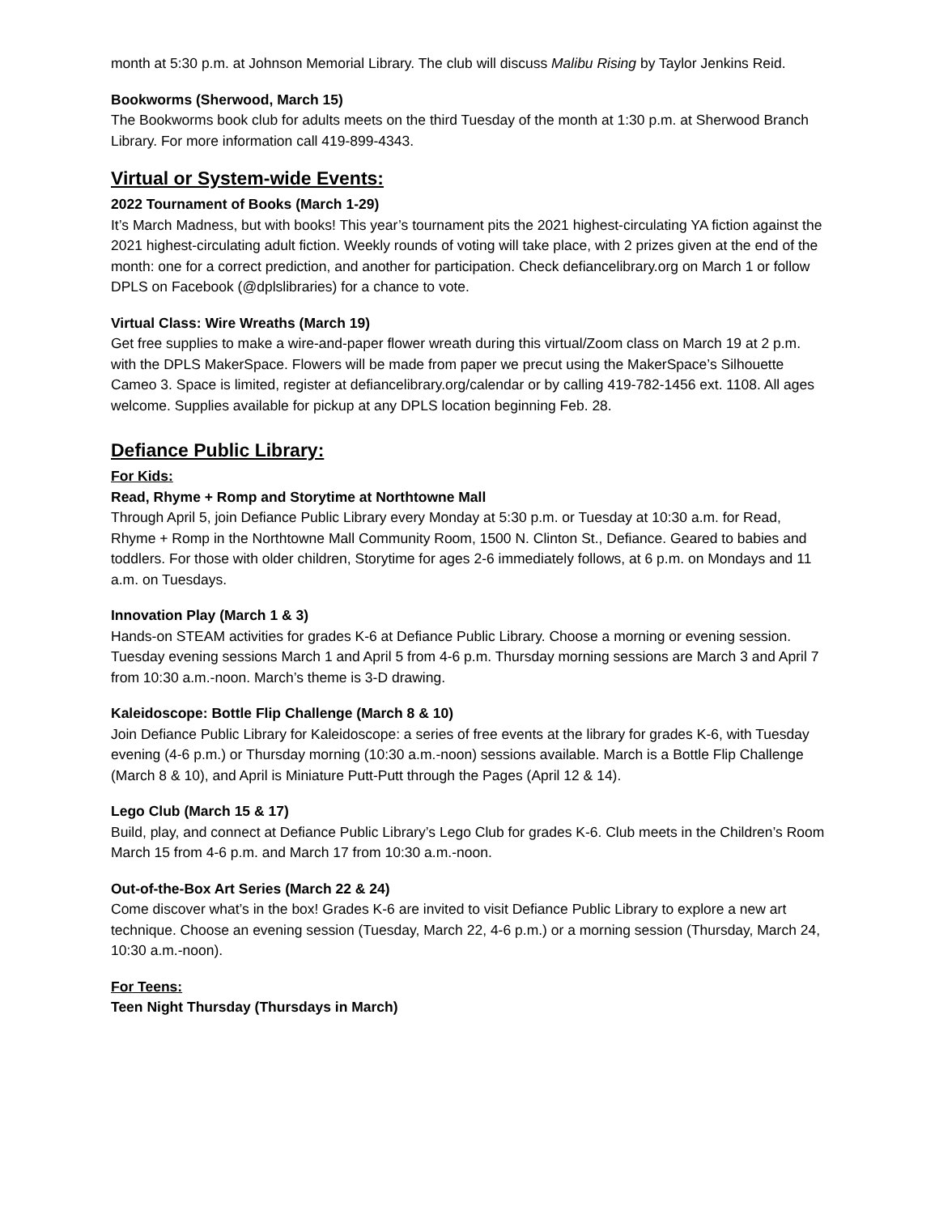month at 5:30 p.m. at Johnson Memorial Library. The club will discuss Malibu Rising by Taylor Jenkins Reid.
Bookworms (Sherwood, March 15)
The Bookworms book club for adults meets on the third Tuesday of the month at 1:30 p.m. at Sherwood Branch Library. For more information call 419-899-4343.
Virtual or System-wide Events:
2022 Tournament of Books (March 1-29)
It’s March Madness, but with books! This year’s tournament pits the 2021 highest-circulating YA fiction against the 2021 highest-circulating adult fiction. Weekly rounds of voting will take place, with 2 prizes given at the end of the month: one for a correct prediction, and another for participation. Check defiancelibrary.org on March 1 or follow DPLS on Facebook (@dplslibraries) for a chance to vote.
Virtual Class: Wire Wreaths (March 19)
Get free supplies to make a wire-and-paper flower wreath during this virtual/Zoom class on March 19 at 2 p.m. with the DPLS MakerSpace. Flowers will be made from paper we precut using the MakerSpace’s Silhouette Cameo 3. Space is limited, register at defiancelibrary.org/calendar or by calling 419-782-1456 ext. 1108. All ages welcome. Supplies available for pickup at any DPLS location beginning Feb. 28.
Defiance Public Library:
For Kids:
Read, Rhyme + Romp and Storytime at Northtowne Mall
Through April 5, join Defiance Public Library every Monday at 5:30 p.m. or Tuesday at 10:30 a.m. for Read, Rhyme + Romp in the Northtowne Mall Community Room, 1500 N. Clinton St., Defiance. Geared to babies and toddlers. For those with older children, Storytime for ages 2-6 immediately follows, at 6 p.m. on Mondays and 11 a.m. on Tuesdays.
Innovation Play (March 1 & 3)
Hands-on STEAM activities for grades K-6 at Defiance Public Library. Choose a morning or evening session. Tuesday evening sessions March 1 and April 5 from 4-6 p.m. Thursday morning sessions are March 3 and April 7 from 10:30 a.m.-noon. March’s theme is 3-D drawing.
Kaleidoscope: Bottle Flip Challenge (March 8 & 10)
Join Defiance Public Library for Kaleidoscope: a series of free events at the library for grades K-6, with Tuesday evening (4-6 p.m.) or Thursday morning (10:30 a.m.-noon) sessions available. March is a Bottle Flip Challenge (March 8 & 10), and April is Miniature Putt-Putt through the Pages (April 12 & 14).
Lego Club (March 15 & 17)
Build, play, and connect at Defiance Public Library’s Lego Club for grades K-6. Club meets in the Children’s Room March 15 from 4-6 p.m. and March 17 from 10:30 a.m.-noon.
Out-of-the-Box Art Series (March 22 & 24)
Come discover what’s in the box! Grades K-6 are invited to visit Defiance Public Library to explore a new art technique. Choose an evening session (Tuesday, March 22, 4-6 p.m.) or a morning session (Thursday, March 24, 10:30 a.m.-noon).
For Teens:
Teen Night Thursday (Thursdays in March)